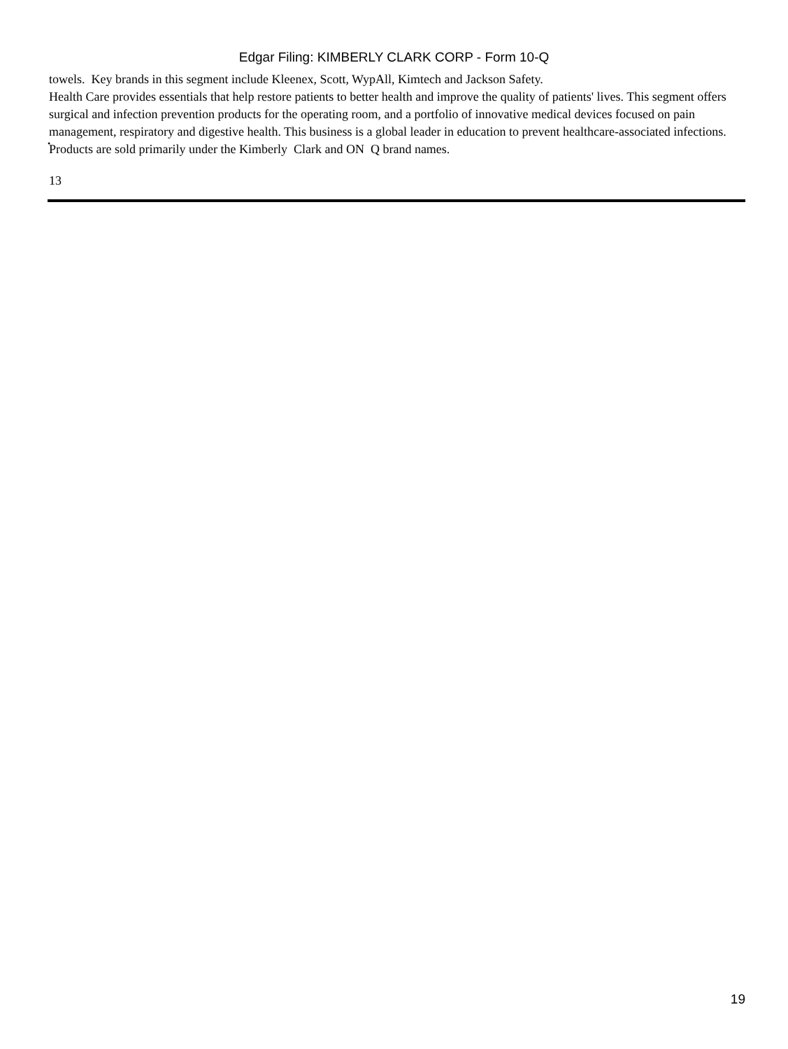Edgar Filing: KIMBERLY CLARK CORP - Form 10-Q
towels. Key brands in this segment include Kleenex, Scott, WypAll, Kimtech and Jackson Safety.
•
Health Care provides essentials that help restore patients to better health and improve the quality of patients' lives. This segment offers surgical and infection prevention products for the operating room, and a portfolio of innovative medical devices focused on pain management, respiratory and digestive health. This business is a global leader in education to prevent healthcare-associated infections. Products are sold primarily under the Kimberly Clark and ON Q brand names.
13
19